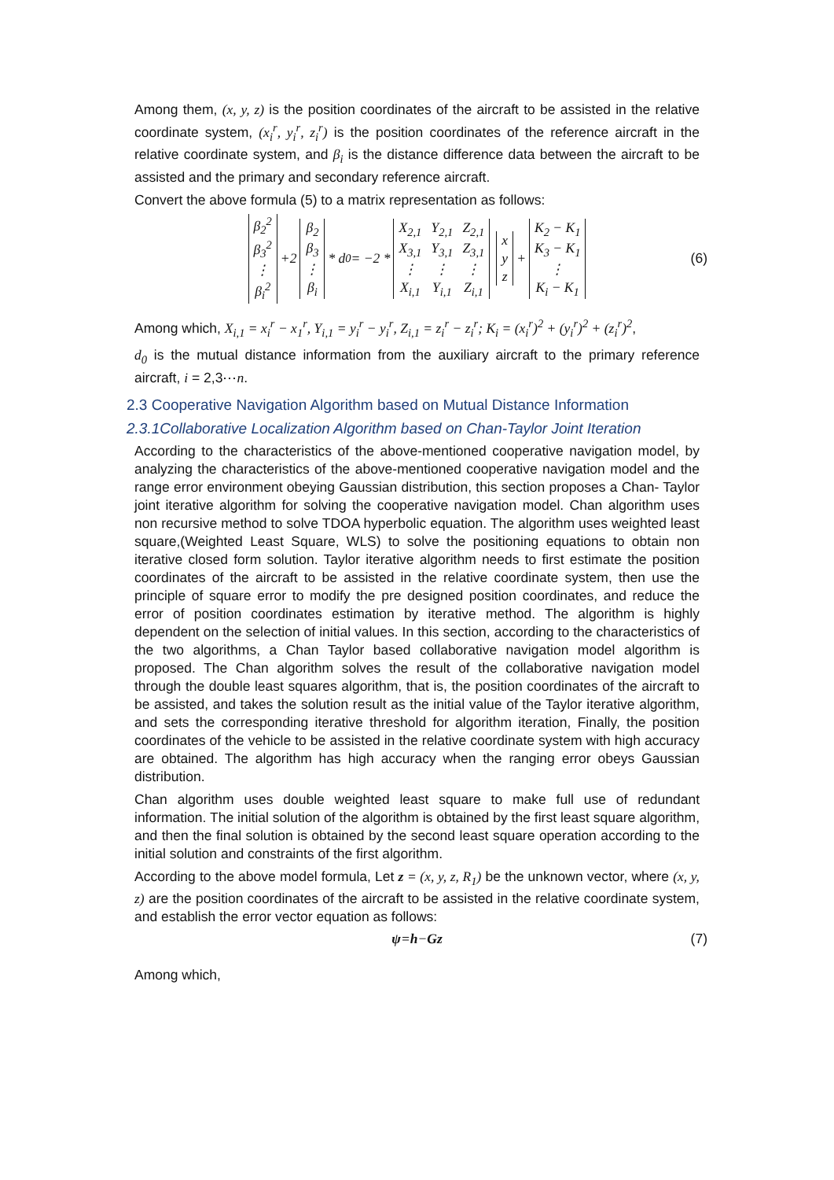Among them, (x, y, z) is the position coordinates of the aircraft to be assisted in the relative coordinate system, (x<sub>i</sub><sup>r</sup>, y<sub>i</sub><sup>r</sup>, z<sub>i</sub><sup>r</sup>) is the position coordinates of the reference aircraft in the relative coordinate system, and β<sub>i</sub> is the distance difference data between the aircraft to be assisted and the primary and secondary reference aircraft.
Convert the above formula (5) to a matrix representation as follows:
| β<sub>2</sub><sup>2</sup> |
| β<sub>3</sub><sup>2</sup> |
| ⋮ |
| β<sub>i</sub><sup>2</sup> |
+2
| β<sub>2</sub> |
| β<sub>3</sub> |
| ⋮ |
| β<sub>i</sub> |
* d<sub>0</sub> = −2 *
| X<sub>2,1</sub> | Y<sub>2,1</sub> | Z<sub>2,1</sub> |
| X<sub>3,1</sub> | Y<sub>3,1</sub> | Z<sub>3,1</sub> |
| ⋮ | ⋮ | ⋮ |
| X<sub>i,1</sub> | Y<sub>i,1</sub> | Z<sub>i,1</sub> |
| x |
| y |
| z |
+
| K<sub>2</sub> − K<sub>1</sub> |
| K<sub>3</sub> − K<sub>1</sub> |
| ⋮ |
| K<sub>i</sub> − K<sub>1</sub> |
(6)
Among which, X<sub>i,1</sub> = x<sub>i</sub><sup>r</sup> − x<sub>1</sub><sup>r</sup>, Y<sub>i,1</sub> = y<sub>i</sub><sup>r</sup> − y<sub>i</sub><sup>r</sup>, Z<sub>i,1</sub> = z<sub>i</sub><sup>r</sup> − z<sub>i</sub><sup>r</sup>; K<sub>i</sub> = (x<sub>i</sub><sup>r</sup>)<sup>2</sup> + (y<sub>i</sub><sup>r</sup>)<sup>2</sup> + (z<sub>i</sub><sup>r</sup>)<sup>2</sup>,
d<sub>0</sub> is the mutual distance information from the auxiliary aircraft to the primary reference aircraft, i = 2,3⋯n.
2.3 Cooperative Navigation Algorithm based on Mutual Distance Information
2.3.1Collaborative Localization Algorithm based on Chan-Taylor Joint Iteration
According to the characteristics of the above-mentioned cooperative navigation model, by analyzing the characteristics of the above-mentioned cooperative navigation model and the range error environment obeying Gaussian distribution, this section proposes a Chan- Taylor joint iterative algorithm for solving the cooperative navigation model. Chan algorithm uses non recursive method to solve TDOA hyperbolic equation. The algorithm uses weighted least square,(Weighted Least Square, WLS) to solve the positioning equations to obtain non iterative closed form solution. Taylor iterative algorithm needs to first estimate the position coordinates of the aircraft to be assisted in the relative coordinate system, then use the principle of square error to modify the pre designed position coordinates, and reduce the error of position coordinates estimation by iterative method. The algorithm is highly dependent on the selection of initial values. In this section, according to the characteristics of the two algorithms, a Chan Taylor based collaborative navigation model algorithm is proposed. The Chan algorithm solves the result of the collaborative navigation model through the double least squares algorithm, that is, the position coordinates of the aircraft to be assisted, and takes the solution result as the initial value of the Taylor iterative algorithm, and sets the corresponding iterative threshold for algorithm iteration, Finally, the position coordinates of the vehicle to be assisted in the relative coordinate system with high accuracy are obtained. The algorithm has high accuracy when the ranging error obeys Gaussian distribution.
Chan algorithm uses double weighted least square to make full use of redundant information. The initial solution of the algorithm is obtained by the first least square algorithm, and then the final solution is obtained by the second least square operation according to the initial solution and constraints of the first algorithm.
According to the above model formula, Let z = (x, y, z, R<sub>1</sub>) be the unknown vector, where (x, y, z) are the position coordinates of the aircraft to be assisted in the relative coordinate system, and establish the error vector equation as follows:
ψ = h − Gz (7)
Among which,